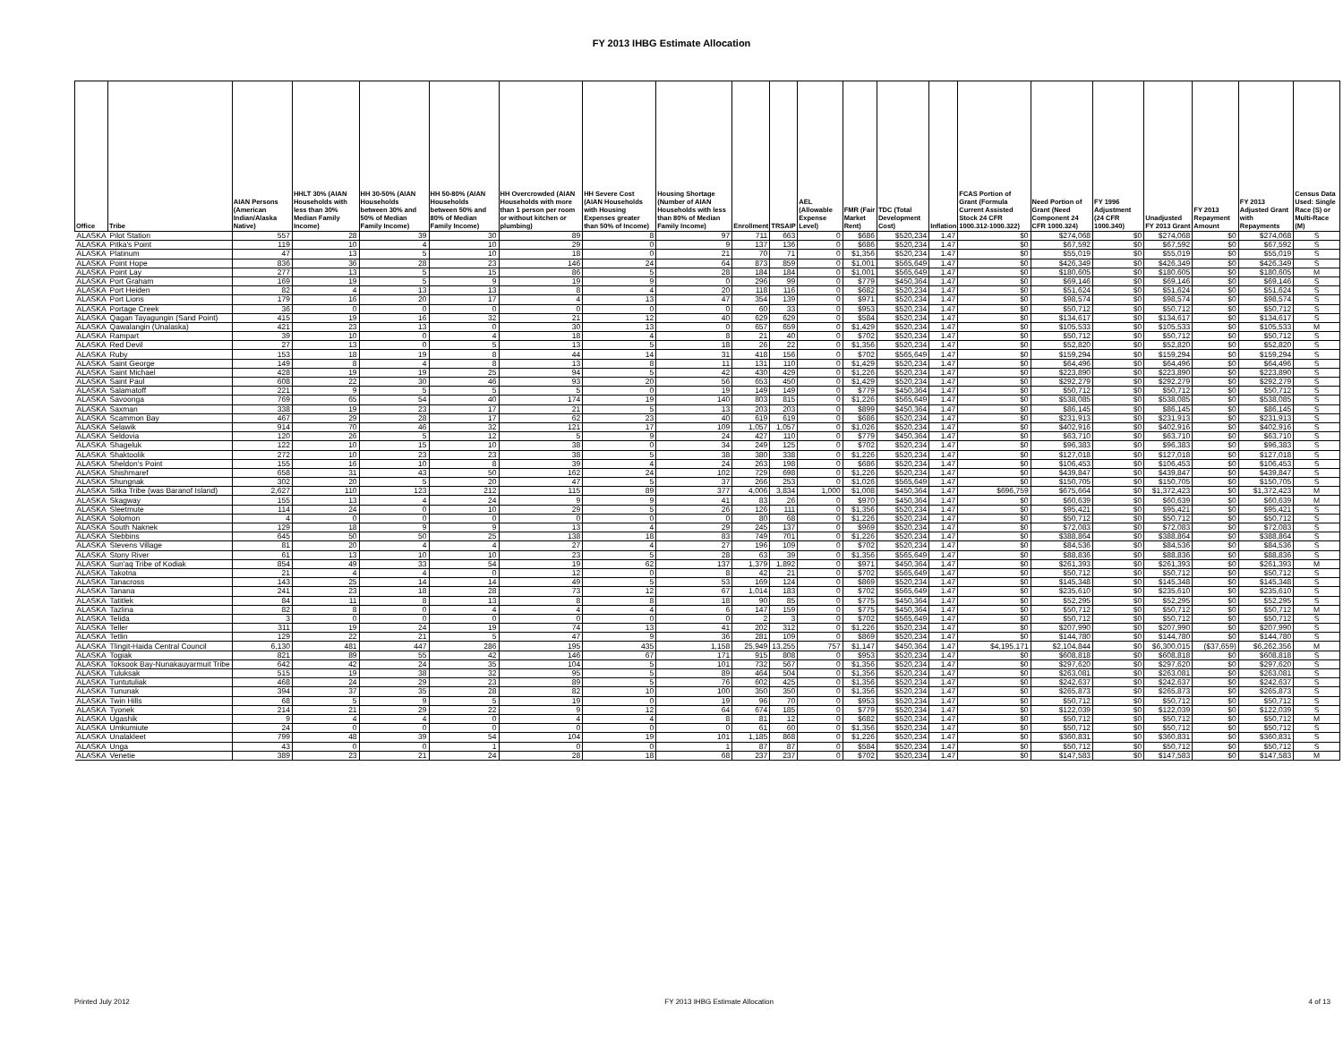FY 2013 IHBG Estimate Allocation
| Office | Tribe | AIAN Persons (American Indian/Alaska Native) | HHLT 30% (AIAN Households with less than 30% Median Family Income) | HH 30-50% (AIAN Households between 30% and 50% of Median Family Income) | HH 50-80% (AIAN Households between 50% and 80% of Median Family Income) | HH Overcrowded (AIAN Households with more than 1 person per room or without kitchen or plumbing) | HH Severe Cost (AIAN Households with Housing Expenses greater than 50% of Income) | Housing Shortage (Number of AIAN Households with less than 80% of Median Family Income) | Enrollment | TRSAIP | AEL (Allowable Expense Level) | FMR (Fair Market Rent) | TDC (Total Development Cost) | Inflation | FCAS Portion of Grant (Formula Current Assisted Stock 24 CFR 1000.312-1000.322) | Need Portion of Grant (Need Component 24 CFR 1000.324) | FY 1996 Adjustment (24 CFR 1000.340) | Unadjusted FY 2013 Grant | FY 2013 Repayment Amount | FY 2013 Adjusted Grant with Repayments | Census Data Used: Single Race (S) or Multi-Race (M) |
| --- | --- | --- | --- | --- | --- | --- | --- | --- | --- | --- | --- | --- | --- | --- | --- | --- | --- | --- | --- | --- | --- |
| ALASKA | Pilot Station | 557 | 28 | 39 | 30 | 89 | 8 | 97 | 711 | 663 | 0 | $686 | $520,234 | 1.47 | $0 | $274,068 | $0 | $274,068 | $0 | $274,068 | S |
| ALASKA | Pitka's Point | 119 | 10 | 4 | 10 | 29 | 0 | 9 | 137 | 136 | 0 | $686 | $520,234 | 1.47 | $0 | $67,592 | $0 | $67,592 | $0 | $67,592 | S |
| ALASKA | Platinum | 47 | 13 | 5 | 10 | 18 | 0 | 21 | 70 | 71 | 0 | $1,356 | $520,234 | 1.47 | $0 | $55,019 | $0 | $55,019 | $0 | $55,019 | S |
| ALASKA | Point Hope | 836 | 36 | 28 | 23 | 146 | 24 | 64 | 873 | 859 | 0 | $1,001 | $565,649 | 1.47 | $0 | $426,349 | $0 | $426,349 | $0 | $426,349 | S |
| ALASKA | Point Lay | 277 | 13 | 5 | 15 | 86 | 5 | 28 | 184 | 184 | 0 | $1,001 | $565,649 | 1.47 | $0 | $180,605 | $0 | $180,605 | $0 | $180,605 | M |
| ALASKA | Port Graham | 169 | 19 | 5 | 9 | 19 | 9 | 0 | 296 | 99 | 0 | $779 | $450,364 | 1.47 | $0 | $69,146 | $0 | $69,146 | $0 | $69,146 | S |
| ALASKA | Port Heiden | 82 | 4 | 13 | 13 | 8 | 4 | 20 | 118 | 116 | 0 | $682 | $520,234 | 1.47 | $0 | $51,624 | $0 | $51,624 | $0 | $51,624 | S |
| ALASKA | Port Lions | 179 | 16 | 20 | 17 | 4 | 13 | 47 | 354 | 139 | 0 | $971 | $520,234 | 1.47 | $0 | $98,574 | $0 | $98,574 | $0 | $98,574 | S |
| ALASKA | Portage Creek | 36 | 0 | 0 | 0 | 0 | 0 | 0 | 60 | 33 | 0 | $953 | $520,234 | 1.47 | $0 | $50,712 | $0 | $50,712 | $0 | $50,712 | S |
| ALASKA | Qagan Tayagungin (Sand Point) | 415 | 19 | 16 | 32 | 21 | 12 | 40 | 629 | 629 | 0 | $584 | $520,234 | 1.47 | $0 | $134,617 | $0 | $134,617 | $0 | $134,617 | S |
| ALASKA | Qawalangin (Unalaska) | 421 | 23 | 13 | 0 | 30 | 13 | 0 | 657 | 659 | 0 | $1,429 | $520,234 | 1.47 | $0 | $105,533 | $0 | $105,533 | $0 | $105,533 | M |
| ALASKA | Rampart | 39 | 10 | 0 | 4 | 18 | 4 | 8 | 21 | 40 | 0 | $702 | $520,234 | 1.47 | $0 | $50,712 | $0 | $50,712 | $0 | $50,712 | S |
| ALASKA | Red Devil | 27 | 13 | 0 | 5 | 13 | 5 | 18 | 26 | 22 | 0 | $1,356 | $520,234 | 1.47 | $0 | $52,820 | $0 | $52,820 | $0 | $52,820 | S |
| ALASKA | Ruby | 153 | 18 | 19 | 8 | 44 | 14 | 31 | 418 | 156 | 0 | $702 | $565,649 | 1.47 | $0 | $159,294 | $0 | $159,294 | $0 | $159,294 | S |
| ALASKA | Saint George | 149 | 8 | 4 | 8 | 13 | 8 | 11 | 131 | 110 | 0 | $1,429 | $520,234 | 1.47 | $0 | $64,496 | $0 | $64,496 | $0 | $64,496 | S |
| ALASKA | Saint Michael | 428 | 19 | 19 | 25 | 94 | 5 | 42 | 430 | 429 | 0 | $1,226 | $520,234 | 1.47 | $0 | $223,890 | $0 | $223,890 | $0 | $223,890 | S |
| ALASKA | Saint Paul | 608 | 22 | 30 | 46 | 93 | 20 | 56 | 653 | 450 | 0 | $1,429 | $520,234 | 1.47 | $0 | $292,279 | $0 | $292,279 | $0 | $292,279 | S |
| ALASKA | Salamatoff | 221 | 9 | 5 | 5 | 5 | 0 | 19 | 149 | 149 | 0 | $779 | $450,364 | 1.47 | $0 | $50,712 | $0 | $50,712 | $0 | $50,712 | S |
| ALASKA | Savoonga | 769 | 65 | 54 | 40 | 174 | 19 | 140 | 803 | 815 | 0 | $1,226 | $565,649 | 1.47 | $0 | $538,085 | $0 | $538,085 | $0 | $538,085 | S |
| ALASKA | Saxman | 338 | 19 | 23 | 17 | 21 | 5 | 13 | 203 | 203 | 0 | $899 | $450,364 | 1.47 | $0 | $86,145 | $0 | $86,145 | $0 | $86,145 | S |
| ALASKA | Scammon Bay | 467 | 29 | 28 | 17 | 62 | 23 | 40 | 619 | 619 | 0 | $686 | $520,234 | 1.47 | $0 | $231,913 | $0 | $231,913 | $0 | $231,913 | S |
| ALASKA | Selawik | 914 | 70 | 46 | 32 | 121 | 17 | 109 | 1,057 | 1,057 | 0 | $1,026 | $520,234 | 1.47 | $0 | $402,916 | $0 | $402,916 | $0 | $402,916 | S |
| ALASKA | Seldovia | 120 | 26 | 5 | 12 | 5 | 9 | 24 | 427 | 110 | 0 | $779 | $450,364 | 1.47 | $0 | $63,710 | $0 | $63,710 | $0 | $63,710 | S |
| ALASKA | Shageluk | 122 | 10 | 15 | 10 | 38 | 0 | 34 | 249 | 125 | 0 | $702 | $520,234 | 1.47 | $0 | $96,383 | $0 | $96,383 | $0 | $96,383 | S |
| ALASKA | Shaktoolik | 272 | 10 | 23 | 23 | 38 | 5 | 38 | 380 | 338 | 0 | $1,226 | $520,234 | 1.47 | $0 | $127,018 | $0 | $127,018 | $0 | $127,018 | S |
| ALASKA | Sheldon's Point | 155 | 16 | 10 | 8 | 39 | 4 | 24 | 263 | 198 | 0 | $686 | $520,234 | 1.47 | $0 | $106,453 | $0 | $106,453 | $0 | $106,453 | S |
| ALASKA | Shishmaref | 658 | 31 | 43 | 50 | 162 | 24 | 102 | 729 | 698 | 0 | $1,226 | $520,234 | 1.47 | $0 | $439,847 | $0 | $439,847 | $0 | $439,847 | S |
| ALASKA | Shungnak | 302 | 20 | 5 | 20 | 47 | 5 | 37 | 266 | 253 | 0 | $1,026 | $565,649 | 1.47 | $0 | $150,705 | $0 | $150,705 | $0 | $150,705 | S |
| ALASKA | Sitka Tribe (was Baranof Island) | 2,627 | 110 | 123 | 212 | 115 | 89 | 377 | 4,006 | 3,834 | 1,000 | $1,008 | $450,364 | 1.47 | $696,759 | $675,664 | $0 | $1,372,423 | $0 | $1,372,423 | M |
| ALASKA | Skagway | 155 | 13 | 4 | 24 | 9 | 9 | 41 | 83 | 26 | 0 | $970 | $450,364 | 1.47 | $0 | $60,639 | $0 | $60,639 | $0 | $60,639 | M |
| ALASKA | Sleetmute | 114 | 24 | 0 | 10 | 29 | 5 | 26 | 126 | 111 | 0 | $1,356 | $520,234 | 1.47 | $0 | $95,421 | $0 | $95,421 | $0 | $95,421 | S |
| ALASKA | Solomon | 4 | 0 | 0 | 0 | 0 | 0 | 0 | 80 | 68 | 0 | $1,226 | $520,234 | 1.47 | $0 | $50,712 | $0 | $50,712 | $0 | $50,712 | S |
| ALASKA | South Naknek | 129 | 18 | 9 | 9 | 13 | 4 | 29 | 245 | 137 | 0 | $969 | $520,234 | 1.47 | $0 | $72,083 | $0 | $72,083 | $0 | $72,083 | S |
| ALASKA | Stebbins | 645 | 50 | 50 | 25 | 138 | 18 | 83 | 749 | 701 | 0 | $1,226 | $520,234 | 1.47 | $0 | $388,864 | $0 | $388,864 | $0 | $388,864 | S |
| ALASKA | Stevens Village | 81 | 20 | 4 | 4 | 27 | 4 | 27 | 196 | 109 | 0 | $702 | $520,234 | 1.47 | $0 | $84,536 | $0 | $84,536 | $0 | $84,536 | S |
| ALASKA | Stony River | 61 | 13 | 10 | 10 | 23 | 5 | 28 | 63 | 39 | 0 | $1,356 | $565,649 | 1.47 | $0 | $88,836 | $0 | $88,836 | $0 | $88,836 | S |
| ALASKA | Sun'aq Tribe of Kodiak | 854 | 49 | 33 | 54 | 19 | 62 | 137 | 1,379 | 1,892 | 0 | $971 | $450,364 | 1.47 | $0 | $261,393 | $0 | $261,393 | $0 | $261,393 | M |
| ALASKA | Takotna | 21 | 4 | 4 | 0 | 12 | 0 | 8 | 42 | 21 | 0 | $702 | $565,649 | 1.47 | $0 | $50,712 | $0 | $50,712 | $0 | $50,712 | S |
| ALASKA | Tanacross | 143 | 25 | 14 | 14 | 49 | 5 | 53 | 169 | 124 | 0 | $869 | $520,234 | 1.47 | $0 | $145,348 | $0 | $145,348 | $0 | $145,348 | S |
| ALASKA | Tanana | 241 | 23 | 18 | 28 | 73 | 12 | 67 | 1,014 | 183 | 0 | $702 | $565,649 | 1.47 | $0 | $235,610 | $0 | $235,610 | $0 | $235,610 | S |
| ALASKA | Tatitlek | 84 | 11 | 8 | 13 | 8 | 8 | 18 | 90 | 85 | 0 | $775 | $450,364 | 1.47 | $0 | $52,295 | $0 | $52,295 | $0 | $52,295 | S |
| ALASKA | Tazlina | 82 | 8 | 0 | 4 | 4 | 4 | 6 | 147 | 159 | 0 | $775 | $450,364 | 1.47 | $0 | $50,712 | $0 | $50,712 | $0 | $50,712 | M |
| ALASKA | Telida | 3 | 0 | 0 | 0 | 0 | 0 | 0 | 2 | 3 | 0 | $702 | $565,649 | 1.47 | $0 | $50,712 | $0 | $50,712 | $0 | $50,712 | S |
| ALASKA | Teller | 311 | 19 | 24 | 19 | 74 | 13 | 41 | 202 | 312 | 0 | $1,226 | $520,234 | 1.47 | $0 | $207,990 | $0 | $207,990 | $0 | $207,990 | S |
| ALASKA | Tetlin | 129 | 22 | 21 | 5 | 47 | 9 | 36 | 281 | 109 | 0 | $869 | $520,234 | 1.47 | $0 | $144,780 | $0 | $144,780 | $0 | $144,780 | S |
| ALASKA | Tlingit-Haida Central Council | 6,130 | 481 | 447 | 286 | 195 | 435 | 1,158 | 25,949 | 13,255 | 757 | $1,147 | $450,364 | 1.47 | $4,195,171 | $2,104,844 | $0 | $6,300,015 | ($37,659) | $6,262,356 | M |
| ALASKA | Togiak | 821 | 89 | 55 | 42 | 146 | 67 | 171 | 915 | 808 | 0 | $953 | $520,234 | 1.47 | $0 | $608,818 | $0 | $608,818 | $0 | $608,818 | S |
| ALASKA | Toksook Bay-Nunakauyarmuit Tribe | 642 | 42 | 24 | 35 | 104 | 5 | 101 | 732 | 567 | 0 | $1,356 | $520,234 | 1.47 | $0 | $297,620 | $0 | $297,620 | $0 | $297,620 | S |
| ALASKA | Tuluksak | 515 | 19 | 38 | 32 | 95 | 5 | 89 | 464 | 504 | 0 | $1,356 | $520,234 | 1.47 | $0 | $263,081 | $0 | $263,081 | $0 | $263,081 | S |
| ALASKA | Tuntutuliak | 468 | 24 | 29 | 23 | 89 | 5 | 76 | 602 | 425 | 0 | $1,356 | $520,234 | 1.47 | $0 | $242,637 | $0 | $242,637 | $0 | $242,637 | S |
| ALASKA | Tununak | 394 | 37 | 35 | 28 | 82 | 10 | 100 | 350 | 350 | 0 | $1,356 | $520,234 | 1.47 | $0 | $265,873 | $0 | $265,873 | $0 | $265,873 | S |
| ALASKA | Twin Hills | 68 | 5 | 9 | 5 | 19 | 0 | 19 | 96 | 70 | 0 | $953 | $520,234 | 1.47 | $0 | $50,712 | $0 | $50,712 | $0 | $50,712 | S |
| ALASKA | Tyonek | 214 | 21 | 29 | 22 | 9 | 12 | 64 | 674 | 185 | 0 | $779 | $520,234 | 1.47 | $0 | $122,039 | $0 | $122,039 | $0 | $122,039 | S |
| ALASKA | Ugashik | 9 | 4 | 4 | 0 | 4 | 4 | 8 | 81 | 12 | 0 | $682 | $520,234 | 1.47 | $0 | $50,712 | $0 | $50,712 | $0 | $50,712 | M |
| ALASKA | Umkumiute | 24 | 0 | 0 | 0 | 0 | 0 | 0 | 61 | 60 | 0 | $1,356 | $520,234 | 1.47 | $0 | $50,712 | $0 | $50,712 | $0 | $50,712 | S |
| ALASKA | Unalakleet | 799 | 48 | 39 | 54 | 104 | 19 | 101 | 1,185 | 868 | 0 | $1,226 | $520,234 | 1.47 | $0 | $360,831 | $0 | $360,831 | $0 | $360,831 | S |
| ALASKA | Unga | 43 | 0 | 0 | 1 | 0 | 0 | 1 | 87 | 87 | 0 | $584 | $520,234 | 1.47 | $0 | $50,712 | $0 | $50,712 | $0 | $50,712 | S |
| ALASKA | Venetie | 389 | 23 | 21 | 24 | 28 | 18 | 68 | 237 | 237 | 0 | $702 | $520,234 | 1.47 | $0 | $147,583 | $0 | $147,583 | $0 | $147,583 | M |
Printed July 2012 FY 2013 IHBG Estimate Allocation 4 of 13